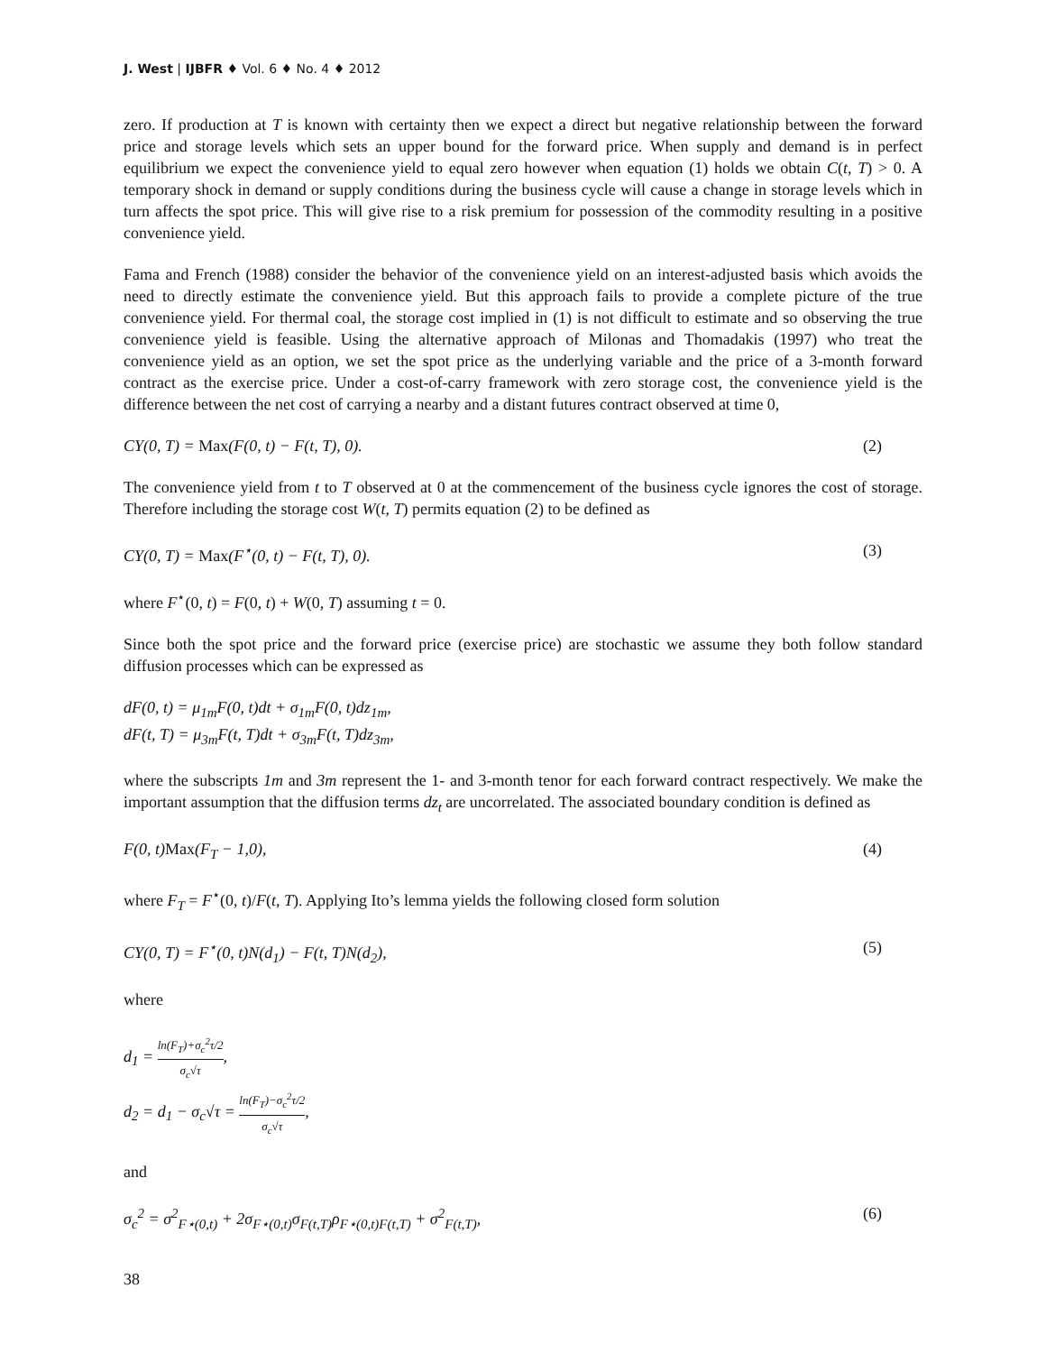J. West | IJBFR ♦ Vol. 6 ♦ No. 4 ♦ 2012
zero. If production at T is known with certainty then we expect a direct but negative relationship between the forward price and storage levels which sets an upper bound for the forward price. When supply and demand is in perfect equilibrium we expect the convenience yield to equal zero however when equation (1) holds we obtain C(t, T) > 0. A temporary shock in demand or supply conditions during the business cycle will cause a change in storage levels which in turn affects the spot price. This will give rise to a risk premium for possession of the commodity resulting in a positive convenience yield.
Fama and French (1988) consider the behavior of the convenience yield on an interest-adjusted basis which avoids the need to directly estimate the convenience yield. But this approach fails to provide a complete picture of the true convenience yield. For thermal coal, the storage cost implied in (1) is not difficult to estimate and so observing the true convenience yield is feasible. Using the alternative approach of Milonas and Thomadakis (1997) who treat the convenience yield as an option, we set the spot price as the underlying variable and the price of a 3-month forward contract as the exercise price. Under a cost-of-carry framework with zero storage cost, the convenience yield is the difference between the net cost of carrying a nearby and a distant futures contract observed at time 0,
CY(0, T) = Max(F(0, t) − F(t, T), 0). (2)
The convenience yield from t to T observed at 0 at the commencement of the business cycle ignores the cost of storage. Therefore including the storage cost W(t, T) permits equation (2) to be defined as
CY(0, T) = Max(F<sup>⋆</sup>(0, t) − F(t, T), 0). (3)
where F<sup>⋆</sup>(0, t) = F(0, t) + W(0, T) assuming t = 0.
Since both the spot price and the forward price (exercise price) are stochastic we assume they both follow standard diffusion processes which can be expressed as
dF(0, t) = μ<sub>1m</sub>F(0, t)dt + σ<sub>1m</sub>F(0, t)dz<sub>1m</sub>,
dF(t, T) = μ<sub>3m</sub>F(t, T)dt + σ<sub>3m</sub>F(t, T)dz<sub>3m</sub>,
where the subscripts 1m and 3m represent the 1- and 3-month tenor for each forward contract respectively. We make the important assumption that the diffusion terms dz<sub>t</sub> are uncorrelated. The associated boundary condition is defined as
F(0, t)Max(F<sub>T</sub> − 1,0), (4)
where F<sub>T</sub> = F<sup>⋆</sup>(0, t)/F(t, T). Applying Ito’s lemma yields the following closed form solution
CY(0, T) = F<sup>⋆</sup>(0, t)N(d<sub>1</sub>) − F(t, T)N(d<sub>2</sub>), (5)
where
d<sub>1</sub> = ln(F<sub>T</sub>)+σ<sub>c</sub><sup>2</sup>τ/2 σ<sub>c</sub>√τ,
d<sub>2</sub> = d<sub>1</sub> − σ<sub>c</sub>√τ = ln(F<sub>T</sub>)−σ<sub>c</sub><sup>2</sup>τ/2 σ<sub>c</sub>√τ,
and
σ<sub>c</sub><sup>2</sup> = σ<sup>2</sup><sub>F⋆(0,t)</sub> + 2σ<sub>F⋆(0,t)</sub>σ<sub>F(t,T)</sub>ρ<sub>F⋆(0,t)F(t,T)</sub> + σ<sup>2</sup><sub>F(t,T)</sub>, (6)
38